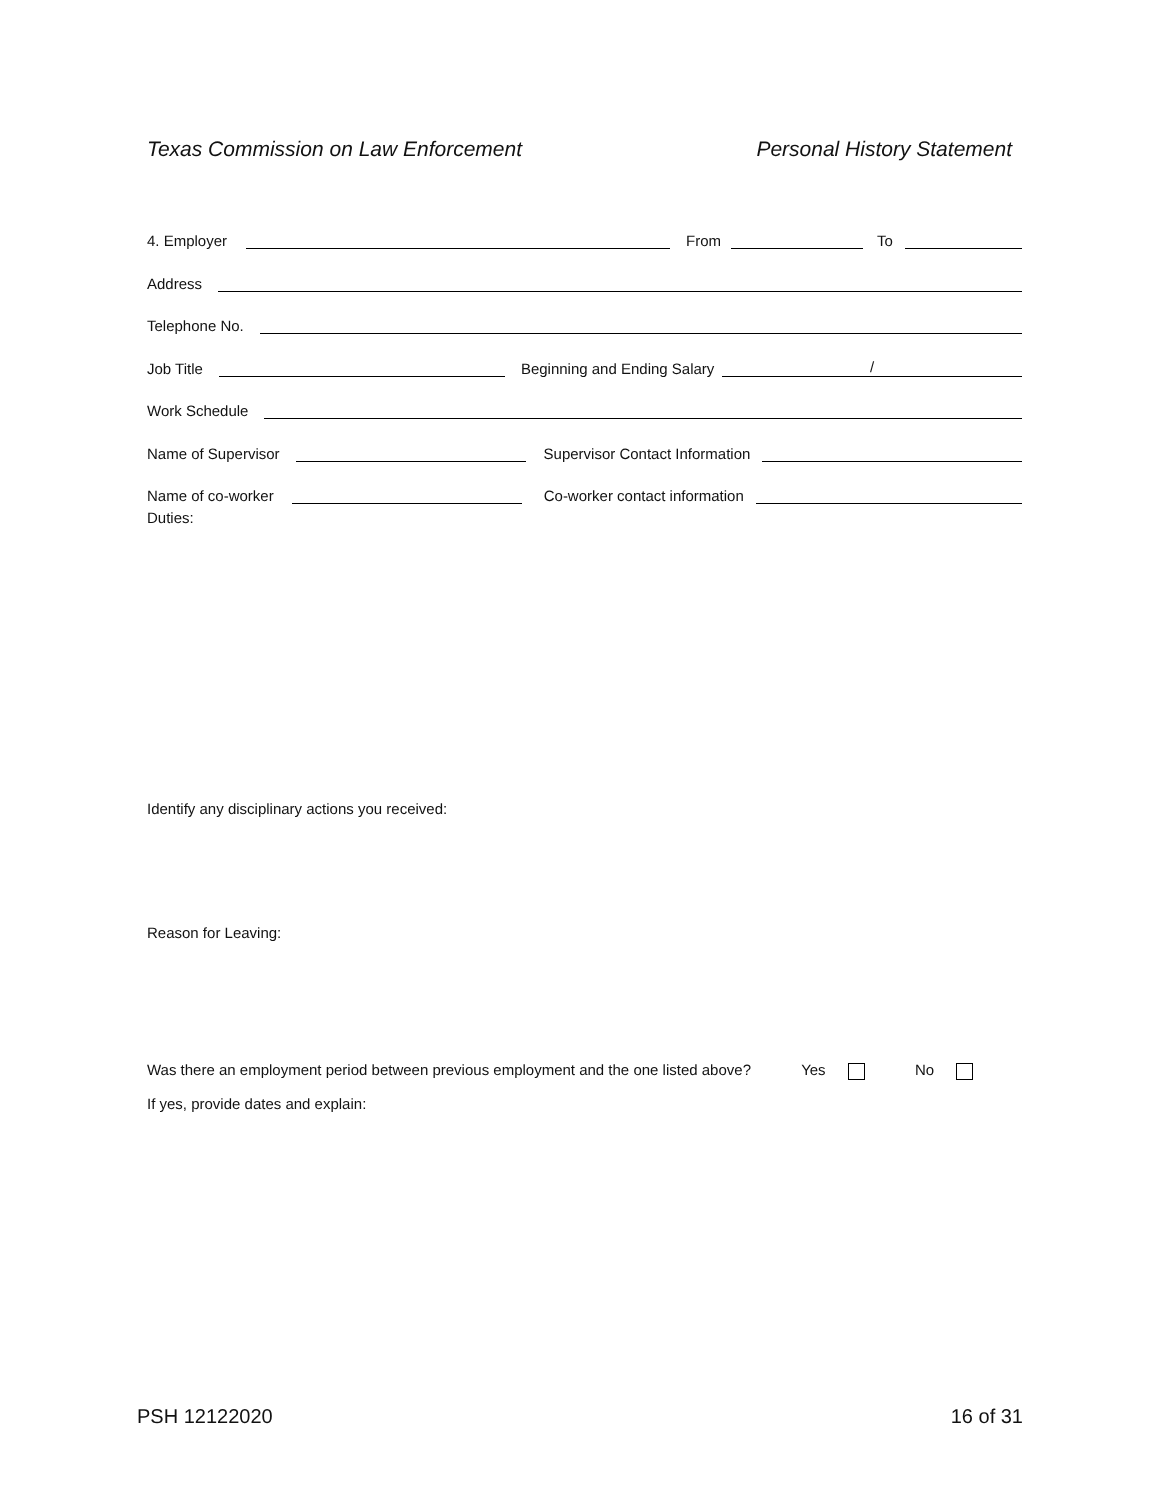Texas Commission on Law Enforcement Personal History Statement
4. Employer From To
Address
Telephone No.
Job Title Beginning and Ending Salary /
Work Schedule
Name of Supervisor Supervisor Contact Information
Name of co-worker Co-worker contact information
Duties:
Identify any disciplinary actions you received:
Reason for Leaving:
Was there an employment period between previous employment and the one listed above? Yes No
If yes, provide dates and explain:
PSH 12122020 16 of 31